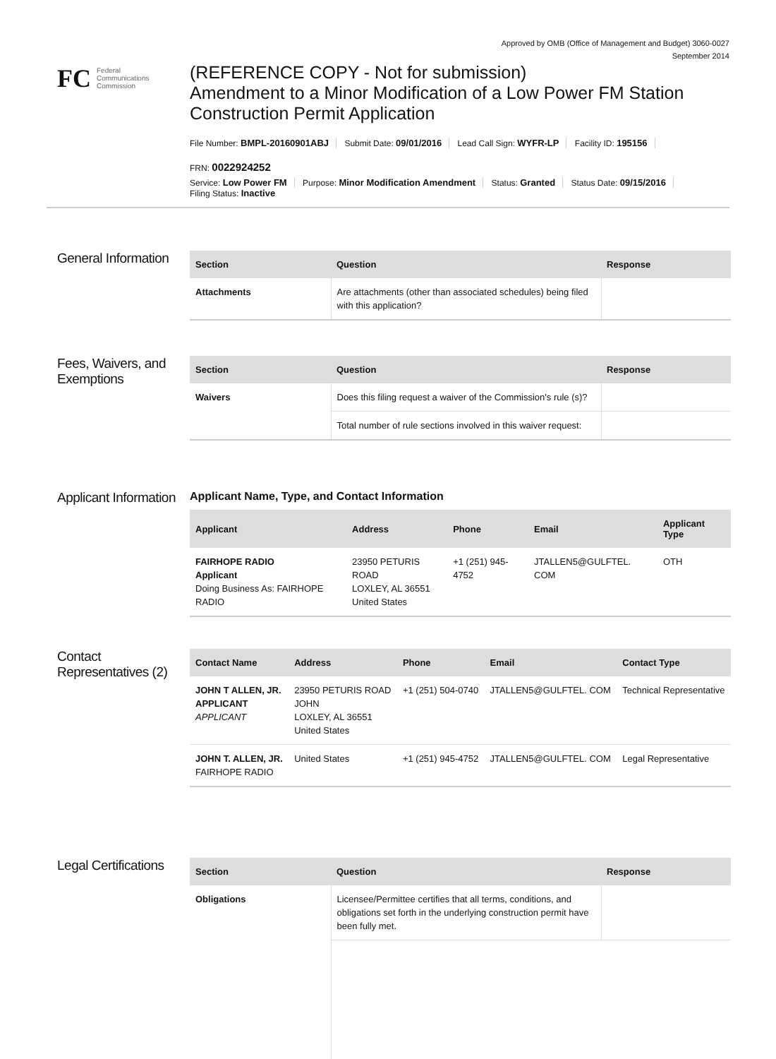Approved by OMB (Office of Management and Budget) 3060-0027
September 2014
FC
Federal
Communications
Commission
(REFERENCE COPY - Not for submission)
Amendment to a Minor Modification of a Low Power FM Station Construction Permit Application
File Number: BMPL-20160901ABJ Submit Date: 09/01/2016 Lead Call Sign: WYFR-LP Facility ID: 195156
FRN: 0022924252
Service: Low Power FM Purpose: Minor Modification Amendment Status: Granted Status Date: 09/15/2016
Filing Status: Inactive
General Information
| Section | Question | Response |
| --- | --- | --- |
| Attachments | Are attachments (other than associated schedules) being filed with this application? | |
Fees, Waivers, and Exemptions
| Section | Question | Response |
| --- | --- | --- |
| Waivers | Does this filing request a waiver of the Commission's rule (s)? | |
| | Total number of rule sections involved in this waiver request: | |
Applicant Information
Applicant Name, Type, and Contact Information
| Applicant | Address | Phone | Email | Applicant Type |
| --- | --- | --- | --- | --- |
| FAIRHOPE RADIO Applicant Doing Business As: FAIRHOPE RADIO | 23950 PETURIS ROAD LOXLEY, AL 36551 United States | +1 (251) 945-4752 | JTALLEN5@GULFTEL. COM | OTH |
Contact Representatives (2)
| Contact Name | Address | Phone | Email | Contact Type |
| --- | --- | --- | --- | --- |
| JOHN T ALLEN, JR. APPLICANT APPLICANT | 23950 PETURIS ROAD JOHN LOXLEY, AL 36551 United States | +1 (251) 504-0740 | JTALLEN5@GULFTEL. COM | Technical Representative |
| JOHN T. ALLEN, JR. FAIRHOPE RADIO | United States | +1 (251) 945-4752 | JTALLEN5@GULFTEL. COM | Legal Representative |
Legal Certifications
| Section | Question | Response |
| --- | --- | --- |
| Obligations | Licensee/Permittee certifies that all terms, conditions, and obligations set forth in the underlying construction permit have been fully met. | |